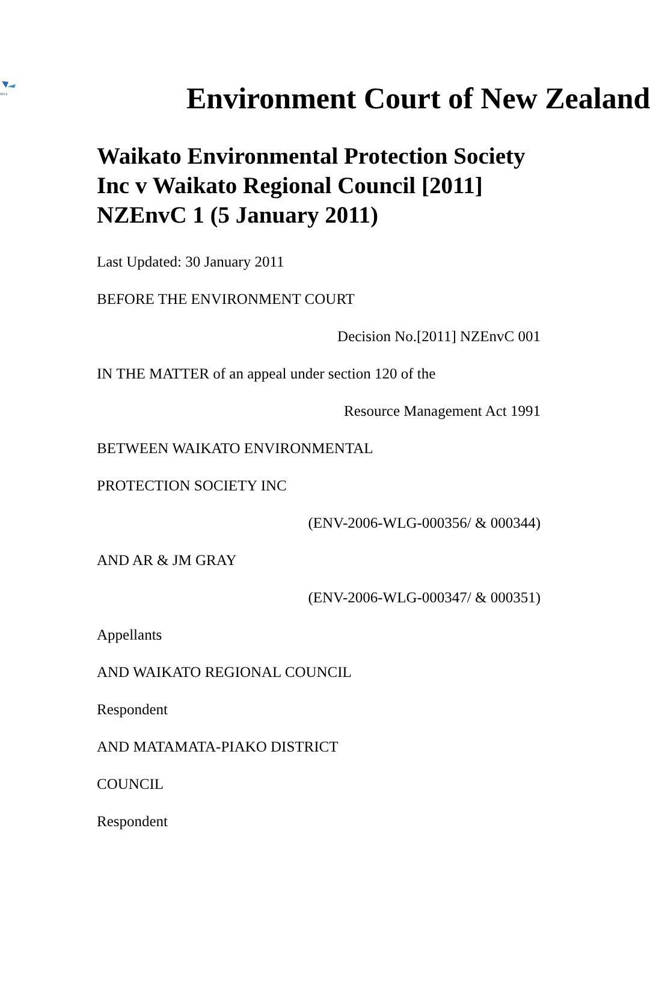NZLII
Environment Court of New Zealand
Waikato Environmental Protection Society Inc v Waikato Regional Council [2011] NZEnvC 1 (5 January 2011)
Last Updated: 30 January 2011
BEFORE THE ENVIRONMENT COURT
Decision No.[2011] NZEnvC 001
IN THE MATTER of an appeal under section 120 of the
Resource Management Act 1991
BETWEEN WAIKATO ENVIRONMENTAL
PROTECTION SOCIETY INC
(ENV-2006-WLG-000356/ & 000344)
AND AR & JM GRAY
(ENV-2006-WLG-000347/ & 000351)
Appellants
AND WAIKATO REGIONAL COUNCIL
Respondent
AND MATAMATA-PIAKO DISTRICT
COUNCIL
Respondent